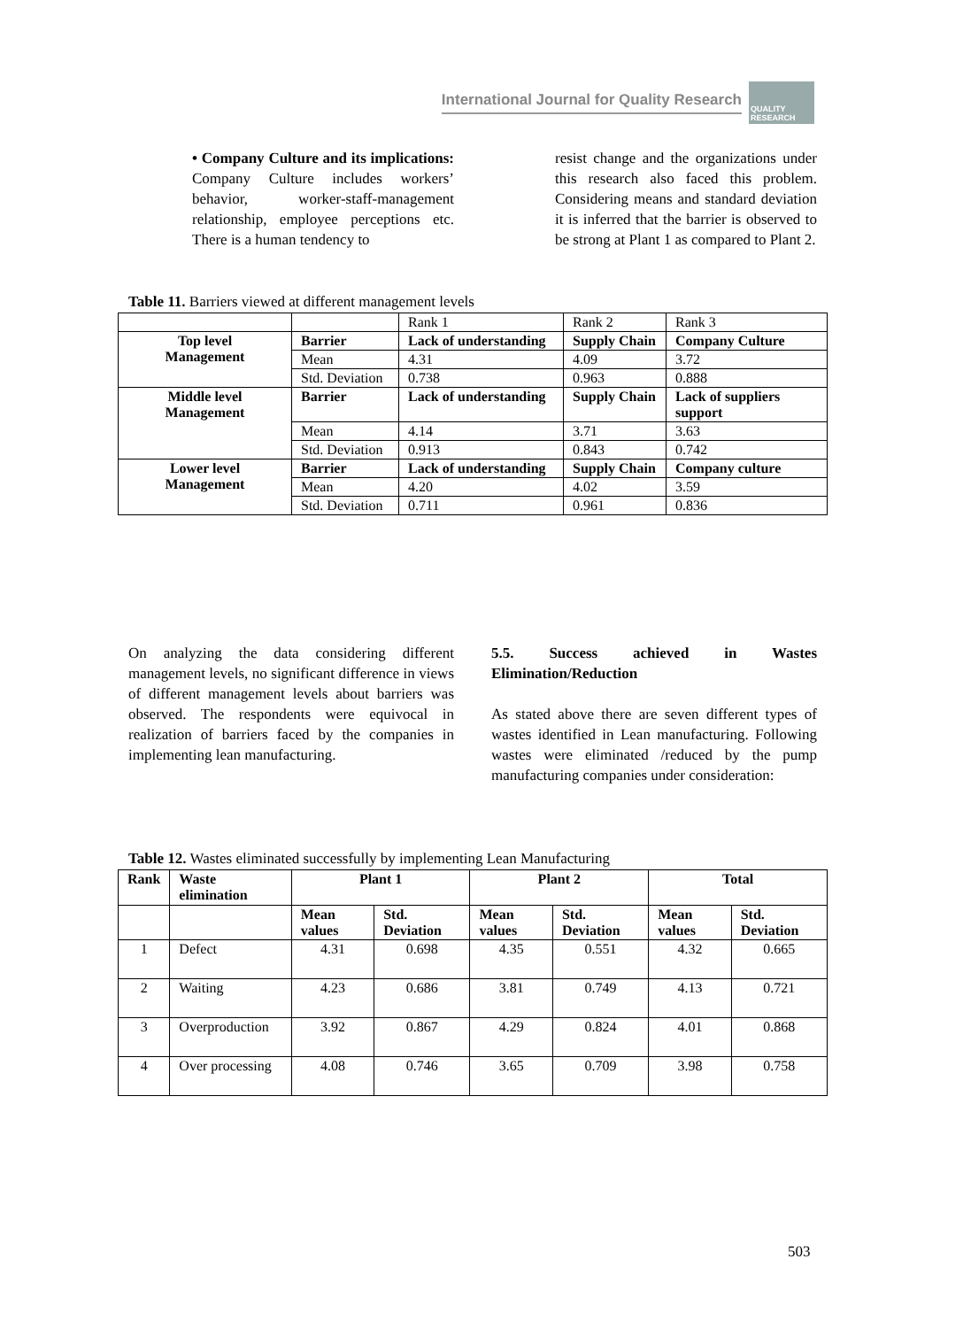International Journal for Quality Research
QUALITY RESEARCH
• Company Culture and its implications: Company Culture includes workers’ behavior, worker-staff-management relationship, employee perceptions etc. There is a human tendency to
resist change and the organizations under this research also faced this problem. Considering means and standard deviation it is inferred that the barrier is observed to be strong at Plant 1 as compared to Plant 2.
Table 11. Barriers viewed at different management levels
| | | Rank 1 | Rank 2 | Rank 3 |
| Top level Management | Barrier | Lack of understanding | Supply Chain | Company Culture |
| | Mean | 4.31 | 4.09 | 3.72 |
| | Std. Deviation | 0.738 | 0.963 | 0.888 |
| Middle level Management | Barrier | Lack of understanding | Supply Chain | Lack of suppliers support |
| | Mean | 4.14 | 3.71 | 3.63 |
| | Std. Deviation | 0.913 | 0.843 | 0.742 |
| Lower level Management | Barrier | Lack of understanding | Supply Chain | Company culture |
| | Mean | 4.20 | 4.02 | 3.59 |
| | Std. Deviation | 0.711 | 0.961 | 0.836 |
On analyzing the data considering different management levels, no significant difference in views of different management levels about barriers was observed. The respondents were equivocal in realization of barriers faced by the companies in implementing lean manufacturing.
5.5. Success achieved in Wastes Elimination/Reduction
As stated above there are seven different types of wastes identified in Lean manufacturing. Following wastes were eliminated /reduced by the pump manufacturing companies under consideration:
Table 12. Wastes eliminated successfully by implementing Lean Manufacturing
| Rank | Waste elimination | Plant 1 | | Plant 2 | | Total | |
| --- | --- | --- | --- | --- | --- | --- | --- |
| | | Mean values | Std. Deviation | Mean values | Std. Deviation | Mean values | Std. Deviation |
| 1 | Defect | 4.31 | 0.698 | 4.35 | 0.551 | 4.32 | 0.665 |
| 2 | Waiting | 4.23 | 0.686 | 3.81 | 0.749 | 4.13 | 0.721 |
| 3 | Overproduction | 3.92 | 0.867 | 4.29 | 0.824 | 4.01 | 0.868 |
| 4 | Over processing | 4.08 | 0.746 | 3.65 | 0.709 | 3.98 | 0.758 |
503